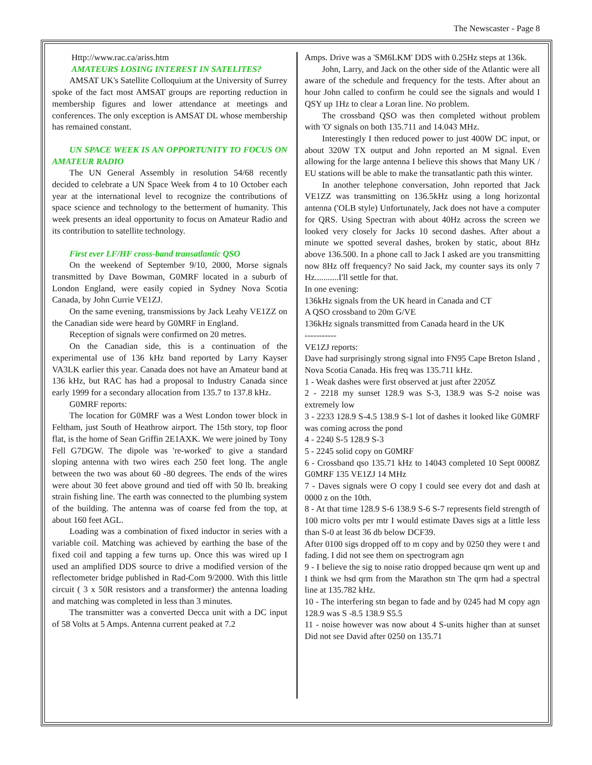The Newscaster - Page 8
Http://www.rac.ca/ariss.htm
AMATEURS LOSING INTEREST IN SATELITES?
AMSAT UK's Satellite Colloquium at the University of Surrey spoke of the fact most AMSAT groups are reporting reduction in membership figures and lower attendance at meetings and conferences. The only exception is AMSAT DL whose membership has remained constant.
UN SPACE WEEK IS AN OPPORTUNITY TO FOCUS ON AMATEUR RADIO
The UN General Assembly in resolution 54/68 recently decided to celebrate a UN Space Week from 4 to 10 October each year at the international level to recognize the contributions of space science and technology to the betterment of humanity. This week presents an ideal opportunity to focus on Amateur Radio and its contribution to satellite technology.
First ever LF/HF cross-band transatlantic QSO
On the weekend of September 9/10, 2000, Morse signals transmitted by Dave Bowman, G0MRF located in a suburb of London England, were easily copied in Sydney Nova Scotia Canada, by John Currie VE1ZJ.
On the same evening, transmissions by Jack Leahy VE1ZZ on the Canadian side were heard by G0MRF in England.
Reception of signals were confirmed on 20 metres.
On the Canadian side, this is a continuation of the experimental use of 136 kHz band reported by Larry Kayser VA3LK earlier this year. Canada does not have an Amateur band at 136 kHz, but RAC has had a proposal to Industry Canada since early 1999 for a secondary allocation from 135.7 to 137.8 kHz.
G0MRF reports:
The location for G0MRF was a West London tower block in Feltham, just South of Heathrow airport. The 15th story, top floor flat, is the home of Sean Griffin 2E1AXK. We were joined by Tony Fell G7DGW. The dipole was 're-worked' to give a standard sloping antenna with two wires each 250 feet long. The angle between the two was about 60 -80 degrees. The ends of the wires were about 30 feet above ground and tied off with 50 lb. breaking strain fishing line. The earth was connected to the plumbing system of the building. The antenna was of coarse fed from the top, at about 160 feet AGL.
Loading was a combination of fixed inductor in series with a variable coil. Matching was achieved by earthing the base of the fixed coil and tapping a few turns up. Once this was wired up I used an amplified DDS source to drive a modified version of the reflectometer bridge published in Rad-Com 9/2000. With this little circuit ( 3 x 50R resistors and a transformer) the antenna loading and matching was completed in less than 3 minutes.
The transmitter was a converted Decca unit with a DC input of 58 Volts at 5 Amps. Antenna current peaked at 7.2
Amps. Drive was a 'SM6LKM' DDS with 0.25Hz steps at 136k.
John, Larry, and Jack on the other side of the Atlantic were all aware of the schedule and frequency for the tests. After about an hour John called to confirm he could see the signals and would I QSY up 1Hz to clear a Loran line. No problem.
The crossband QSO was then completed without problem with 'O' signals on both 135.711 and 14.043 MHz.
Interestingly I then reduced power to just 400W DC input, or about 320W TX output and John reported an M signal. Even allowing for the large antenna I believe this shows that Many UK / EU stations will be able to make the transatlantic path this winter.
In another telephone conversation, John reported that Jack VE1ZZ was transmitting on 136.5kHz using a long horizontal antenna ('OLB style) Unfortunately, Jack does not have a computer for QRS. Using Spectran with about 40Hz across the screen we looked very closely for Jacks 10 second dashes. After about a minute we spotted several dashes, broken by static, about 8Hz above 136.500. In a phone call to Jack I asked are you transmitting now 8Hz off frequency? No said Jack, my counter says its only 7 Hz...........I'll settle for that.
In one evening:
136kHz signals from the UK heard in Canada and CT
A QSO crossband to 20m G/VE
136kHz signals transmitted from Canada heard in the UK
-----------
VE1ZJ reports:
Dave had surprisingly strong signal into FN95 Cape Breton Island , Nova Scotia Canada. His freq was 135.711 kHz.
1 - Weak dashes were first observed at just after 2205Z
2 - 2218 my sunset 128.9 was S-3, 138.9 was S-2 noise was extremely low
3 - 2233 128.9 S-4.5 138.9 S-1 lot of dashes it looked like G0MRF was coming across the pond
4 - 2240 S-5 128.9 S-3
5 - 2245 solid copy on G0MRF
6 - Crossband qso 135.71 kHz to 14043 completed 10 Sept 0008Z G0MRF 135 VE1ZJ 14 MHz
7 - Daves signals were O copy I could see every dot and dash at 0000 z on the 10th.
8 - At that time 128.9 S-6 138.9 S-6 S-7 represents field strength of 100 micro volts per mtr I would estimate Daves sigs at a little less than S-0 at least 36 db below DCF39.
After 0100 sigs dropped off to m copy and by 0250 they were t and fading. I did not see them on spectrogram agn
9 - I believe the sig to noise ratio dropped because qrn went up and I think we hsd qrm from the Marathon stn The qrm had a spectral line at 135.782 kHz.
10 - The interfering stn began to fade and by 0245 had M copy agn 128.9 was S -8.5 138.9 S5.5
11 - noise however was now about 4 S-units higher than at sunset Did not see David after 0250 on 135.71